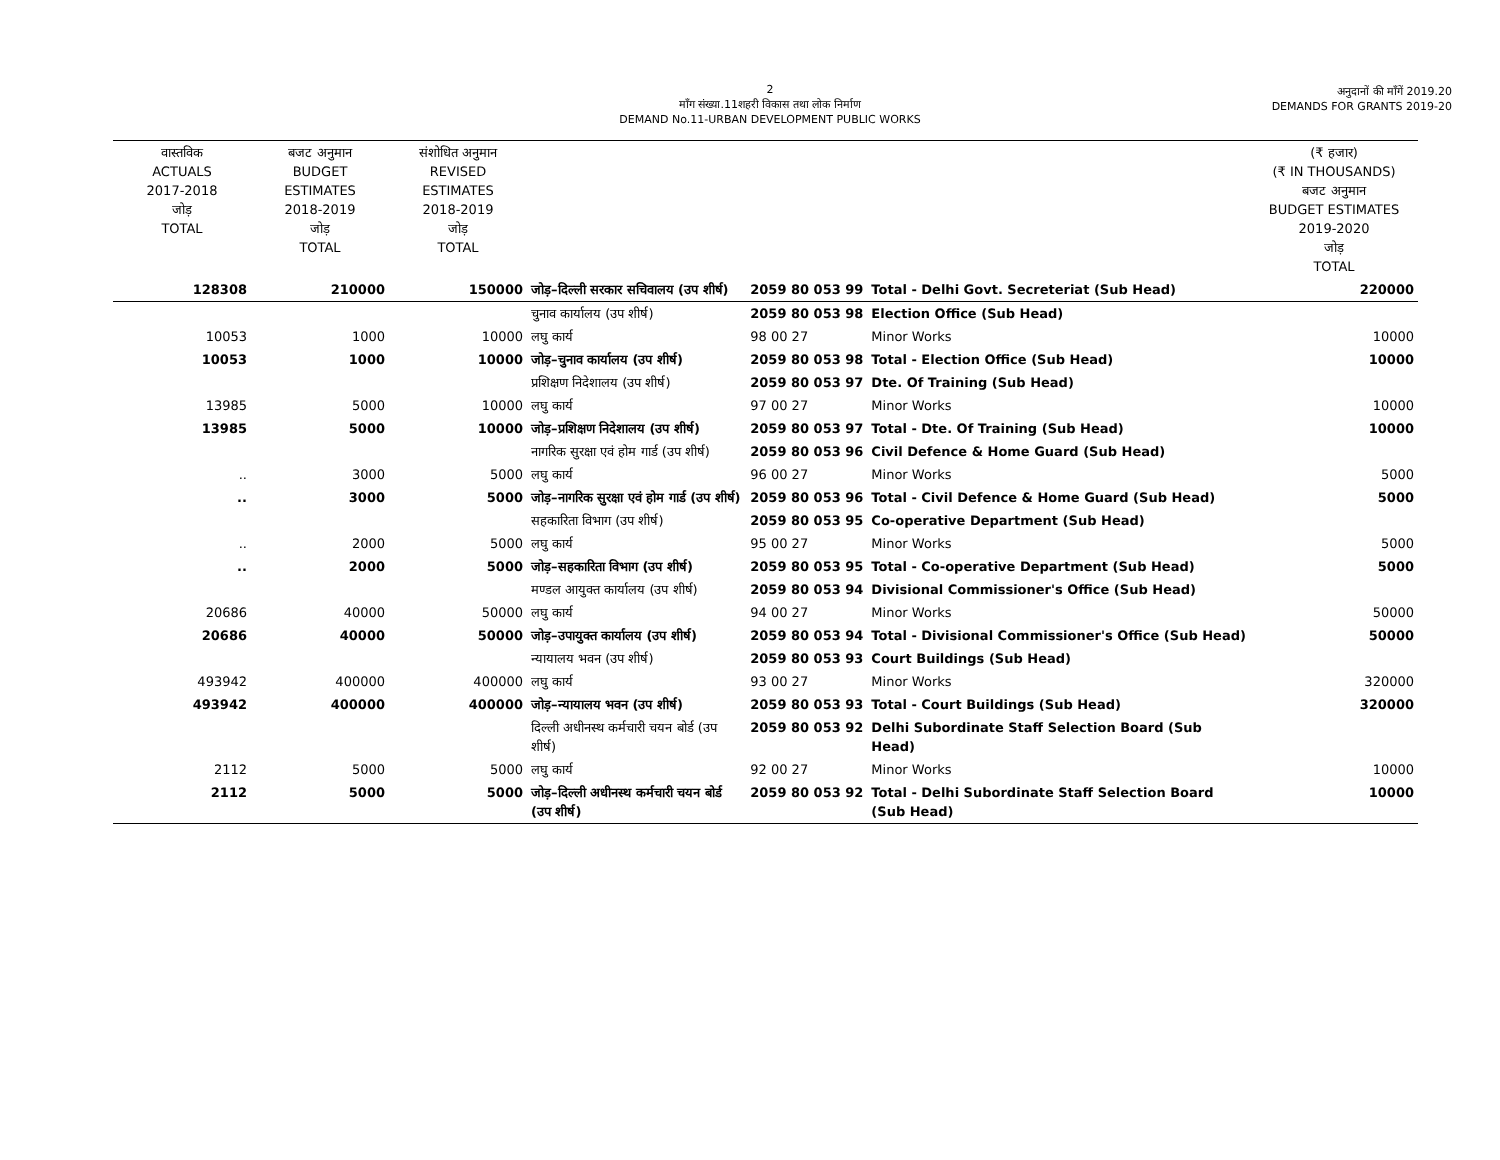2
माँग संख्या.11शहरी विकास तथा लोक निर्माण
DEMAND No.11-URBAN DEVELOPMENT PUBLIC WORKS
अनुदानों की माँगें 2019.20
DEMANDS FOR GRANTS 2019-20
| वास्तविक ACTUALS 2017-2018 जोड़ TOTAL | बजट अनुमान BUDGET ESTIMATES 2018-2019 जोड़ TOTAL | संशोधित अनुमान REVISED ESTIMATES 2018-2019 जोड़ TOTAL | | | | (₹ हजार) (₹ IN THOUSANDS) बजट अनुमान BUDGET ESTIMATES 2019-2020 जोड़ TOTAL |
| 128308 | 210000 | 150000 | जोड़–दिल्ली सरकार सचिवालय (उप शीर्ष) | 2059 80 053 99 | Total - Delhi Govt. Secreteriat (Sub Head) | 220000 |
| | | | चुनाव कार्यालय (उप शीर्ष) | 2059 80 053 98 | Election Office (Sub Head) | |
| 10053 | 1000 | 10000 | लघु कार्य | 98 00 27 | Minor Works | 10000 |
| 10053 | 1000 | 10000 | जोड़–चुनाव कार्यालय (उप शीर्ष) | 2059 80 053 98 | Total - Election Office (Sub Head) | 10000 |
| | | | प्रशिक्षण निदेशालय (उप शीर्ष) | 2059 80 053 97 | Dte. Of Training (Sub Head) | |
| 13985 | 5000 | 10000 | लघु कार्य | 97 00 27 | Minor Works | 10000 |
| 13985 | 5000 | 10000 | जोड़–प्रशिक्षण निदेशालय (उप शीर्ष) | 2059 80 053 97 | Total - Dte. Of Training (Sub Head) | 10000 |
| | | | नागरिक सुरक्षा एवं होम गार्ड (उप शीर्ष) | 2059 80 053 96 | Civil Defence & Home Guard (Sub Head) | |
| .. | 3000 | 5000 | लघु कार्य | 96 00 27 | Minor Works | 5000 |
| .. | 3000 | 5000 | जोड़–नागरिक सुरक्षा एवं होम गार्ड (उप शीर्ष) | 2059 80 053 96 | Total - Civil Defence & Home Guard (Sub Head) | 5000 |
| | | | सहकारिता विभाग (उप शीर्ष) | 2059 80 053 95 | Co-operative Department (Sub Head) | |
| .. | 2000 | 5000 | लघु कार्य | 95 00 27 | Minor Works | 5000 |
| .. | 2000 | 5000 | जोड़–सहकारिता विभाग (उप शीर्ष) | 2059 80 053 95 | Total - Co-operative Department (Sub Head) | 5000 |
| | | | मण्डल आयुक्त कार्यालय (उप शीर्ष) | 2059 80 053 94 | Divisional Commissioner's Office (Sub Head) | |
| 20686 | 40000 | 50000 | लघु कार्य | 94 00 27 | Minor Works | 50000 |
| 20686 | 40000 | 50000 | जोड़–उपायुक्त कार्यालय (उप शीर्ष) | 2059 80 053 94 | Total - Divisional Commissioner's Office (Sub Head) | 50000 |
| | | | न्यायालय भवन (उप शीर्ष) | 2059 80 053 93 | Court Buildings (Sub Head) | |
| 493942 | 400000 | 400000 | लघु कार्य | 93 00 27 | Minor Works | 320000 |
| 493942 | 400000 | 400000 | जोड़–न्यायालय भवन (उप शीर्ष) | 2059 80 053 93 | Total - Court Buildings (Sub Head) | 320000 |
| | | | दिल्ली अधीनस्थ कर्मचारी चयन बोर्ड (उप शीर्ष) | 2059 80 053 92 | Delhi Subordinate Staff Selection Board (Sub Head) | |
| 2112 | 5000 | 5000 | लघु कार्य | 92 00 27 | Minor Works | 10000 |
| 2112 | 5000 | 5000 | जोड़–दिल्ली अधीनस्थ कर्मचारी चयन बोर्ड (उप शीर्ष) | 2059 80 053 92 | Total - Delhi Subordinate Staff Selection Board (Sub Head) | 10000 |